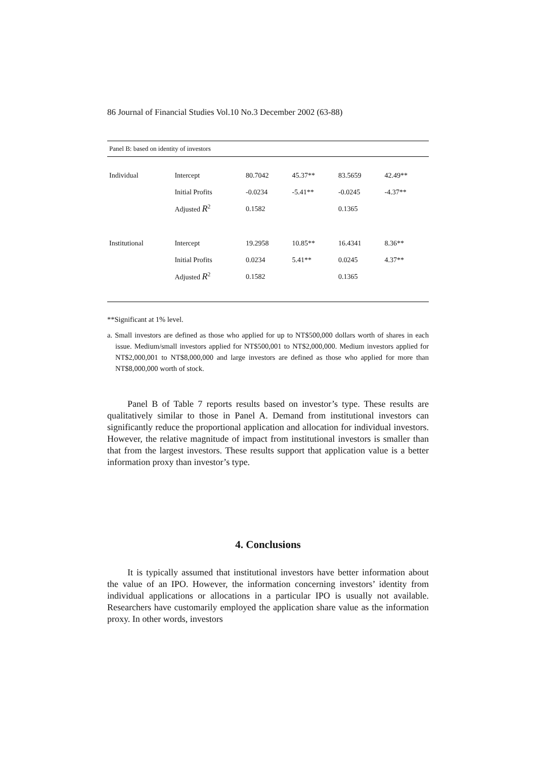86 Journal of Financial Studies Vol.10 No.3 December 2002 (63-88)
| Panel B: based on identity of investors | | | | | |
| Individual | Intercept | 80.7042 | 45.37** | 83.5659 | 42.49** |
| | Initial Profits | -0.0234 | -5.41** | -0.0245 | -4.37** |
| | Adjusted R<sup>2</sup> | 0.1582 | | 0.1365 | |
| Institutional | Intercept | 19.2958 | 10.85** | 16.4341 | 8.36** |
| | Initial Profits | 0.0234 | 5.41** | 0.0245 | 4.37** |
| | Adjusted R<sup>2</sup> | 0.1582 | | 0.1365 | |
**Significant at 1% level.
a. Small investors are defined as those who applied for up to NT$500,000 dollars worth of shares in each issue. Medium/small investors applied for NT$500,001 to NT$2,000,000. Medium investors applied for NT$2,000,001 to NT$8,000,000 and large investors are defined as those who applied for more than NT$8,000,000 worth of stock.
Panel B of Table 7 reports results based on investor’s type. These results are qualitatively similar to those in Panel A. Demand from institutional investors can significantly reduce the proportional application and allocation for individual investors. However, the relative magnitude of impact from institutional investors is smaller than that from the largest investors. These results support that application value is a better information proxy than investor’s type.
4. Conclusions
It is typically assumed that institutional investors have better information about the value of an IPO. However, the information concerning investors’ identity from individual applications or allocations in a particular IPO is usually not available. Researchers have customarily employed the application share value as the information proxy. In other words, investors